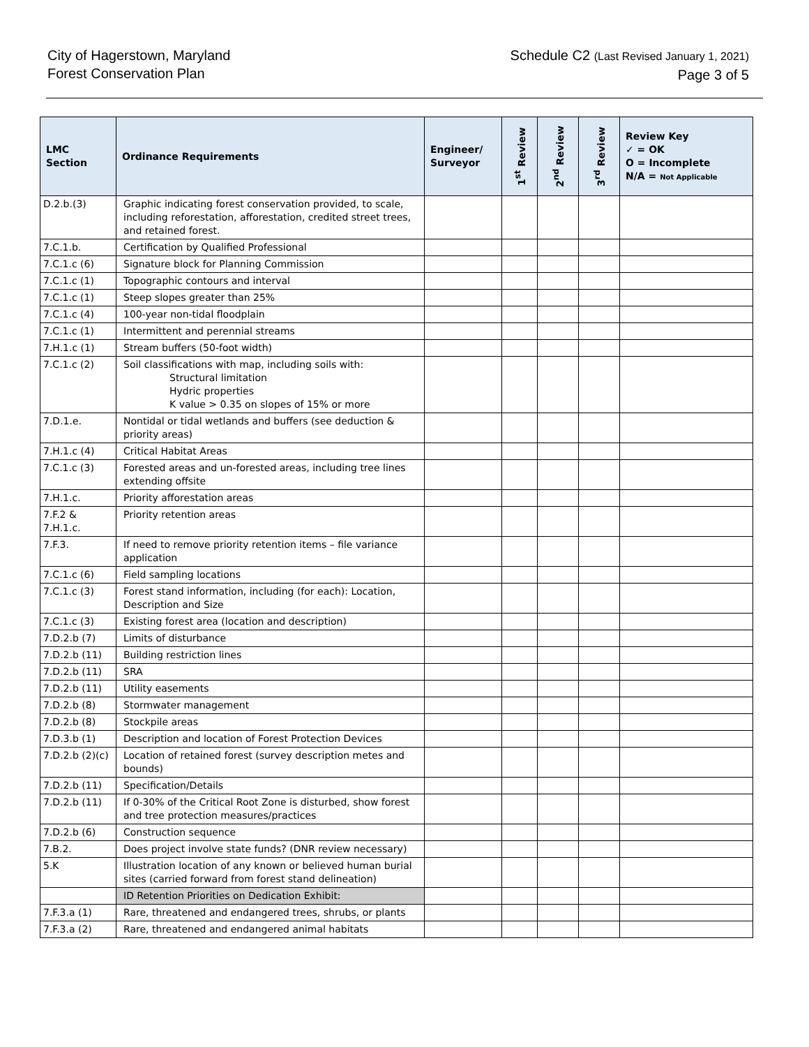City of Hagerstown, Maryland
Forest Conservation Plan
Schedule C2 (Last Revised January 1, 2021)
Page 3 of 5
| LMC Section | Ordinance Requirements | Engineer/ Surveyor | 1<sup>st</sup> Review | 2<sup>nd</sup> Review | 3<sup>rd</sup> Review | Review Key ✓ = OK O = Incomplete N/A = Not Applicable |
| --- | --- | --- | --- | --- | --- | --- |
| D.2.b.(3) | Graphic indicating forest conservation provided, to scale, including reforestation, afforestation, credited street trees, and retained forest. | | | | | |
| 7.C.1.b. | Certification by Qualified Professional | | | | | |
| 7.C.1.c (6) | Signature block for Planning Commission | | | | | |
| 7.C.1.c (1) | Topographic contours and interval | | | | | |
| 7.C.1.c (1) | Steep slopes greater than 25% | | | | | |
| 7.C.1.c (4) | 100-year non-tidal floodplain | | | | | |
| 7.C.1.c (1) | Intermittent and perennial streams | | | | | |
| 7.H.1.c (1) | Stream buffers (50-foot width) | | | | | |
| 7.C.1.c (2) | Soil classifications with map, including soils with: Structural limitation Hydric properties K value > 0.35 on slopes of 15% or more | | | | | |
| 7.D.1.e. | Nontidal or tidal wetlands and buffers (see deduction & priority areas) | | | | | |
| 7.H.1.c (4) | Critical Habitat Areas | | | | | |
| 7.C.1.c (3) | Forested areas and un-forested areas, including tree lines extending offsite | | | | | |
| 7.H.1.c. | Priority afforestation areas | | | | | |
| 7.F.2 & 7.H.1.c. | Priority retention areas | | | | | |
| 7.F.3. | If need to remove priority retention items – file variance application | | | | | |
| 7.C.1.c (6) | Field sampling locations | | | | | |
| 7.C.1.c (3) | Forest stand information, including (for each): Location, Description and Size | | | | | |
| 7.C.1.c (3) | Existing forest area (location and description) | | | | | |
| 7.D.2.b (7) | Limits of disturbance | | | | | |
| 7.D.2.b (11) | Building restriction lines | | | | | |
| 7.D.2.b (11) | SRA | | | | | |
| 7.D.2.b (11) | Utility easements | | | | | |
| 7.D.2.b (8) | Stormwater management | | | | | |
| 7.D.2.b (8) | Stockpile areas | | | | | |
| 7.D.3.b (1) | Description and location of Forest Protection Devices | | | | | |
| 7.D.2.b (2)(c) | Location of retained forest (survey description metes and bounds) | | | | | |
| 7.D.2.b (11) | Specification/Details | | | | | |
| 7.D.2.b (11) | If 0-30% of the Critical Root Zone is disturbed, show forest and tree protection measures/practices | | | | | |
| 7.D.2.b (6) | Construction sequence | | | | | |
| 7.B.2. | Does project involve state funds? (DNR review necessary) | | | | | |
| 5.K | Illustration location of any known or believed human burial sites (carried forward from forest stand delineation) | | | | | |
| | ID Retention Priorities on Dedication Exhibit: | | | | | |
| 7.F.3.a (1) | Rare, threatened and endangered trees, shrubs, or plants | | | | | |
| 7.F.3.a (2) | Rare, threatened and endangered animal habitats | | | | | |